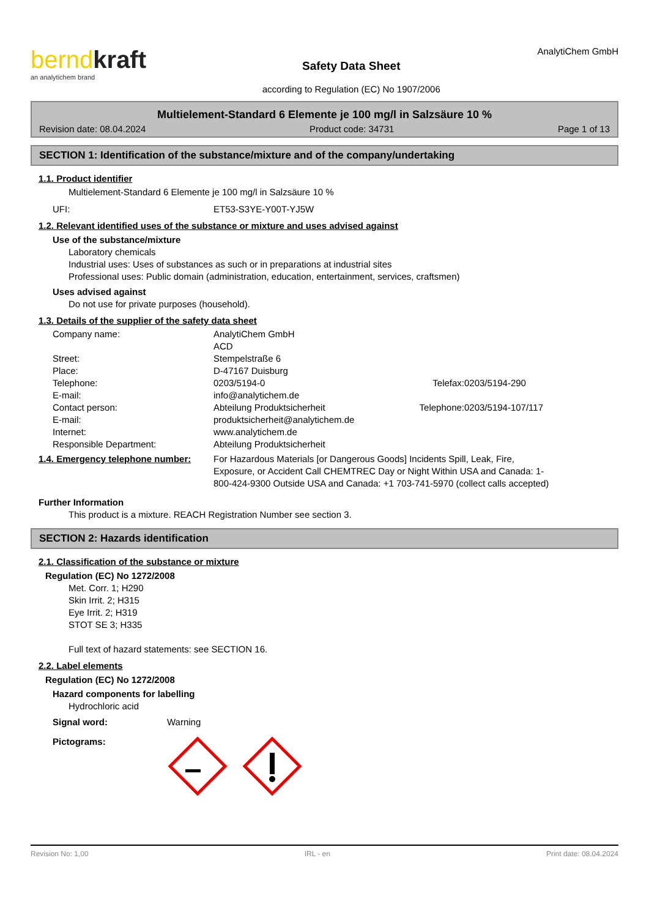berndkraft
an analytichem brand
Safety Data Sheet
according to Regulation (EC) No 1907/2006
AnalytiChem GmbH
Multielement-Standard 6 Elemente je 100 mg/l in Salzsäure 10 %
Revision date: 08.04.2024 Product code: 34731 Page 1 of 13
SECTION 1: Identification of the substance/mixture and of the company/undertaking
1.1. Product identifier
Multielement-Standard 6 Elemente je 100 mg/l in Salzsäure 10 %
| UFI: | ET53-S3YE-Y00T-YJ5W |
1.2. Relevant identified uses of the substance or mixture and uses advised against
Use of the substance/mixture
Laboratory chemicals
Industrial uses: Uses of substances as such or in preparations at industrial sites
Professional uses: Public domain (administration, education, entertainment, services, craftsmen)
Uses advised against
Do not use for private purposes (household).
1.3. Details of the supplier of the safety data sheet
| Company name: | AnalytiChem GmbH | | |
| | ACD | | |
| Street: | Stempelstraße 6 | | |
| Place: | D-47167 Duisburg | | |
| Telephone: | 0203/5194-0 | Telefax: | 0203/5194-290 |
| E-mail: | info@analytichem.de | | |
| Contact person: | Abteilung Produktsicherheit | Telephone: | 0203/5194-107/117 |
| E-mail: | produktsicherheit@analytichem.de | | |
| Internet: | www.analytichem.de | | |
| Responsible Department: | Abteilung Produktsicherheit | | |
1.4. Emergency telephone number: For Hazardous Materials [or Dangerous Goods] Incidents Spill, Leak, Fire, Exposure, or Accident Call CHEMTREC Day or Night Within USA and Canada: 1-800-424-9300 Outside USA and Canada: +1 703-741-5970 (collect calls accepted)
Further Information
This product is a mixture. REACH Registration Number see section 3.
SECTION 2: Hazards identification
2.1. Classification of the substance or mixture
Regulation (EC) No 1272/2008
Met. Corr. 1; H290
Skin Irrit. 2; H315
Eye Irrit. 2; H319
STOT SE 3; H335
Full text of hazard statements: see SECTION 16.
2.2. Label elements
Regulation (EC) No 1272/2008
Hazard components for labelling
Hydrochloric acid
| Signal word: | Warning |
| Pictograms: | |
Revision No: 1,00 IRL - en Print date: 08.04.2024